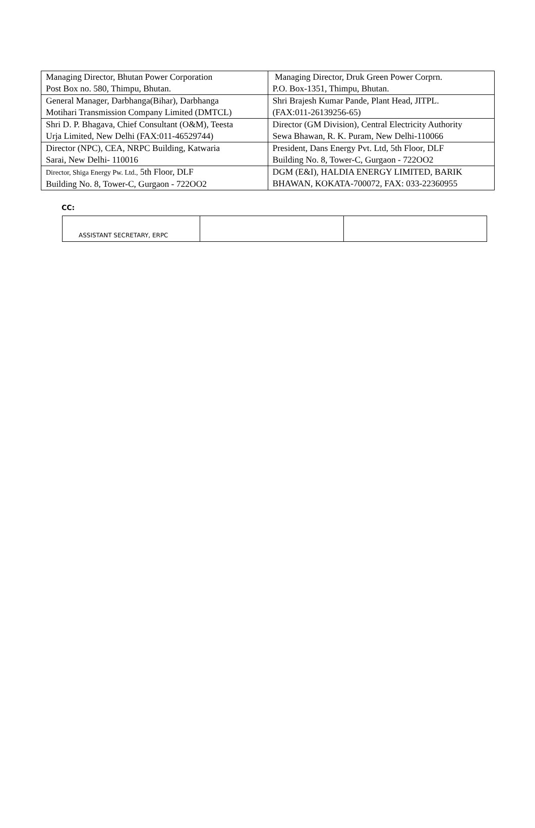| Managing Director, Bhutan Power Corporation Post Box no. 580, Thimpu, Bhutan. | Managing Director, Druk Green Power Corprn. P.O. Box-1351, Thimpu, Bhutan. |
| General Manager, Darbhanga(Bihar), Darbhanga Motihari Transmission Company Limited (DMTCL) | Shri Brajesh Kumar Pande, Plant Head, JITPL. (FAX:011-26139256-65) |
| Shri D. P. Bhagava, Chief Consultant (O&M), Teesta Urja Limited, New Delhi (FAX:011-46529744) | Director (GM Division), Central Electricity Authority Sewa Bhawan, R. K. Puram, New Delhi-110066 |
| Director (NPC), CEA, NRPC Building, Katwaria Sarai, New Delhi- 110016 | President, Dans Energy Pvt. Ltd, 5th Floor, DLF Building No. 8, Tower-C, Gurgaon - 722OO2 |
| Director, Shiga Energy Pw. Ltd., 5th Floor, DLF Building No. 8, Tower-C, Gurgaon - 722OO2 | DGM (E&I), HALDIA ENERGY LIMITED, BARIK BHAWAN, KOKATA-700072, FAX: 033-22360955 |
CC:
| ASSISTANT SECRETARY, ERPC | | |